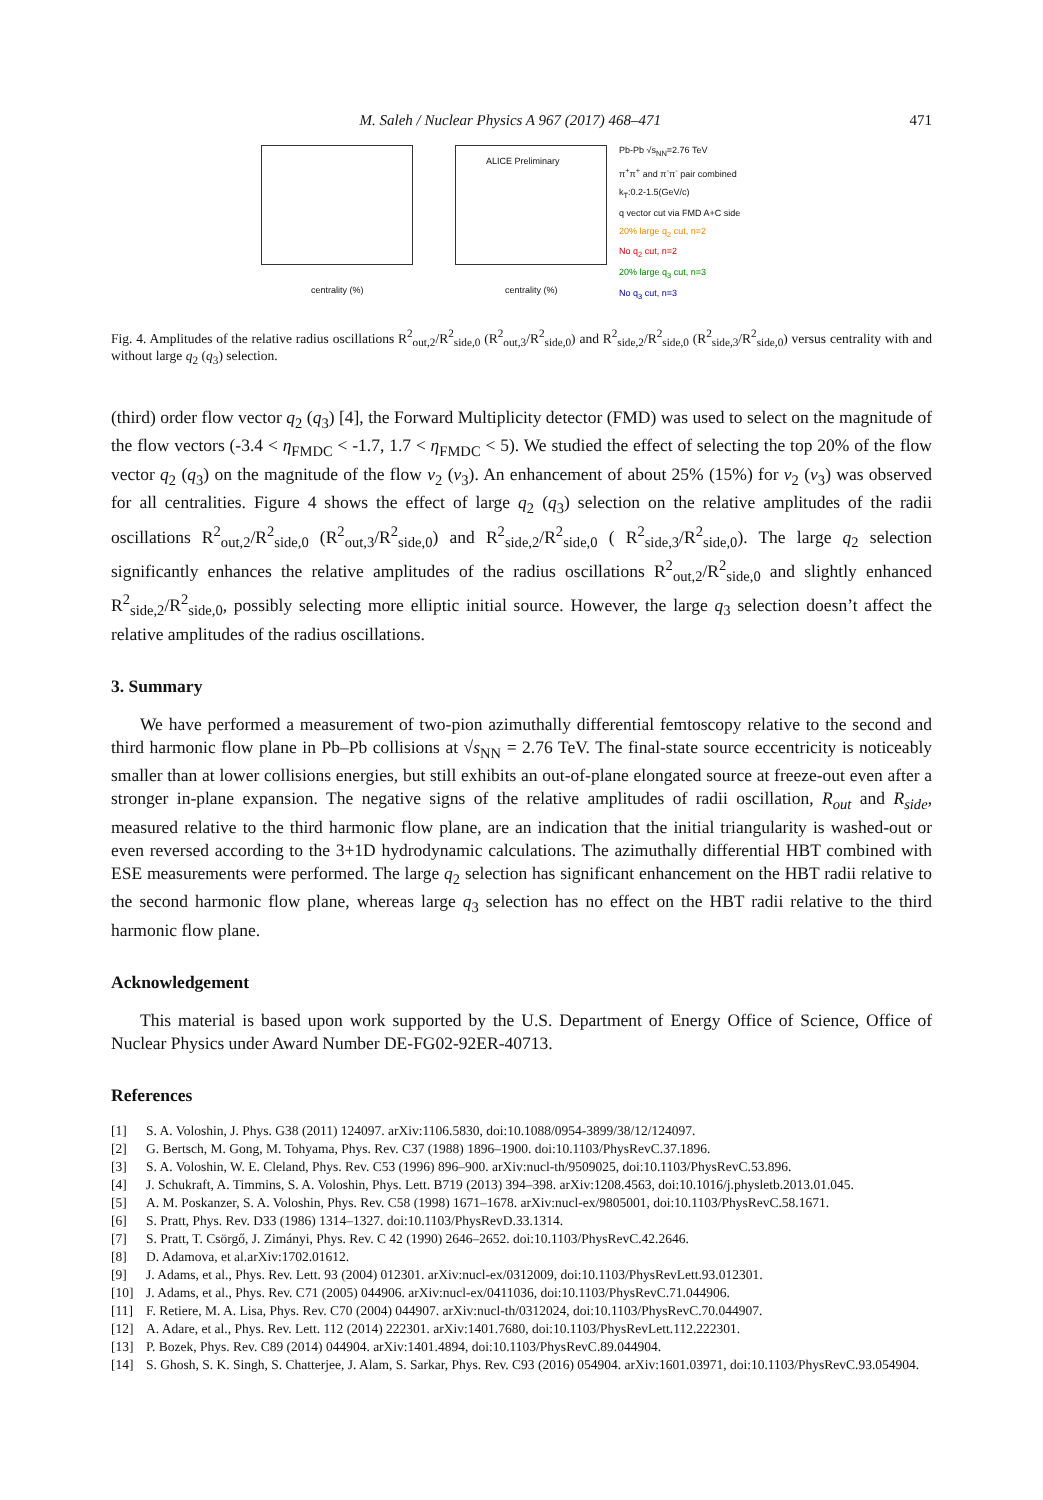M. Saleh / Nuclear Physics A 967 (2017) 468–471 471
centrality (%)
ALICE Preliminary
centrality (%)
Pb-Pb √s<sub>NN</sub>=2.76 TeV
π<sup>+</sup>π<sup>+</sup> and π<sup>-</sup>π<sup>-</sup> pair combined
k<sub>T</sub>:0.2-1.5(GeV/c)
q vector cut via FMD A+C side
20% large q<sub>2</sub> cut, n=2
No q<sub>2</sub> cut, n=2
20% large q<sub>3</sub> cut, n=3
No q<sub>3</sub> cut, n=3
Fig. 4. Amplitudes of the relative radius oscillations R<sup>2</sup><sub>out,2</sub>/R<sup>2</sup><sub>side,0</sub> (R<sup>2</sup><sub>out,3</sub>/R<sup>2</sup><sub>side,0</sub>) and R<sup>2</sup><sub>side,2</sub>/R<sup>2</sup><sub>side,0</sub> (R<sup>2</sup><sub>side,3</sub>/R<sup>2</sup><sub>side,0</sub>) versus centrality with and without large q<sub>2</sub> (q<sub>3</sub>) selection.
(third) order flow vector q<sub>2</sub> (q<sub>3</sub>) [4], the Forward Multiplicity detector (FMD) was used to select on the magnitude of the flow vectors (-3.4 < η<sub>FMDC</sub> < -1.7, 1.7 < η<sub>FMDC</sub> < 5). We studied the effect of selecting the top 20% of the flow vector q<sub>2</sub> (q<sub>3</sub>) on the magnitude of the flow v<sub>2</sub> (v<sub>3</sub>). An enhancement of about 25% (15%) for v<sub>2</sub> (v<sub>3</sub>) was observed for all centralities. Figure 4 shows the effect of large q<sub>2</sub> (q<sub>3</sub>) selection on the relative amplitudes of the radii oscillations R<sup>2</sup><sub>out,2</sub>/R<sup>2</sup><sub>side,0</sub> (R<sup>2</sup><sub>out,3</sub>/R<sup>2</sup><sub>side,0</sub>) and R<sup>2</sup><sub>side,2</sub>/R<sup>2</sup><sub>side,0</sub> ( R<sup>2</sup><sub>side,3</sub>/R<sup>2</sup><sub>side,0</sub>). The large q<sub>2</sub> selection significantly enhances the relative amplitudes of the radius oscillations R<sup>2</sup><sub>out,2</sub>/R<sup>2</sup><sub>side,0</sub> and slightly enhanced R<sup>2</sup><sub>side,2</sub>/R<sup>2</sup><sub>side,0</sub>, possibly selecting more elliptic initial source. However, the large q<sub>3</sub> selection doesn’t affect the relative amplitudes of the radius oscillations.
3. Summary
We have performed a measurement of two-pion azimuthally differential femtoscopy relative to the second and third harmonic flow plane in Pb–Pb collisions at √s<sub>NN</sub> = 2.76 TeV. The final-state source eccentricity is noticeably smaller than at lower collisions energies, but still exhibits an out-of-plane elongated source at freeze-out even after a stronger in-plane expansion. The negative signs of the relative amplitudes of radii oscillation, R<sub>out</sub> and R<sub>side</sub>, measured relative to the third harmonic flow plane, are an indication that the initial triangularity is washed-out or even reversed according to the 3+1D hydrodynamic calculations. The azimuthally differential HBT combined with ESE measurements were performed. The large q<sub>2</sub> selection has significant enhancement on the HBT radii relative to the second harmonic flow plane, whereas large q<sub>3</sub> selection has no effect on the HBT radii relative to the third harmonic flow plane.
Acknowledgement
This material is based upon work supported by the U.S. Department of Energy Office of Science, Office of Nuclear Physics under Award Number DE-FG02-92ER-40713.
References
[1] S. A. Voloshin, J. Phys. G38 (2011) 124097. arXiv:1106.5830, doi:10.1088/0954-3899/38/12/124097.
[2] G. Bertsch, M. Gong, M. Tohyama, Phys. Rev. C37 (1988) 1896–1900. doi:10.1103/PhysRevC.37.1896.
[3] S. A. Voloshin, W. E. Cleland, Phys. Rev. C53 (1996) 896–900. arXiv:nucl-th/9509025, doi:10.1103/PhysRevC.53.896.
[4] J. Schukraft, A. Timmins, S. A. Voloshin, Phys. Lett. B719 (2013) 394–398. arXiv:1208.4563, doi:10.1016/j.physletb.2013.01.045.
[5] A. M. Poskanzer, S. A. Voloshin, Phys. Rev. C58 (1998) 1671–1678. arXiv:nucl-ex/9805001, doi:10.1103/PhysRevC.58.1671.
[6] S. Pratt, Phys. Rev. D33 (1986) 1314–1327. doi:10.1103/PhysRevD.33.1314.
[7] S. Pratt, T. Csörgő, J. Zimányi, Phys. Rev. C 42 (1990) 2646–2652. doi:10.1103/PhysRevC.42.2646.
[8] D. Adamova, et al.arXiv:1702.01612.
[9] J. Adams, et al., Phys. Rev. Lett. 93 (2004) 012301. arXiv:nucl-ex/0312009, doi:10.1103/PhysRevLett.93.012301.
[10] J. Adams, et al., Phys. Rev. C71 (2005) 044906. arXiv:nucl-ex/0411036, doi:10.1103/PhysRevC.71.044906.
[11] F. Retiere, M. A. Lisa, Phys. Rev. C70 (2004) 044907. arXiv:nucl-th/0312024, doi:10.1103/PhysRevC.70.044907.
[12] A. Adare, et al., Phys. Rev. Lett. 112 (2014) 222301. arXiv:1401.7680, doi:10.1103/PhysRevLett.112.222301.
[13] P. Bozek, Phys. Rev. C89 (2014) 044904. arXiv:1401.4894, doi:10.1103/PhysRevC.89.044904.
[14] S. Ghosh, S. K. Singh, S. Chatterjee, J. Alam, S. Sarkar, Phys. Rev. C93 (2016) 054904. arXiv:1601.03971, doi:10.1103/PhysRevC.93.054904.